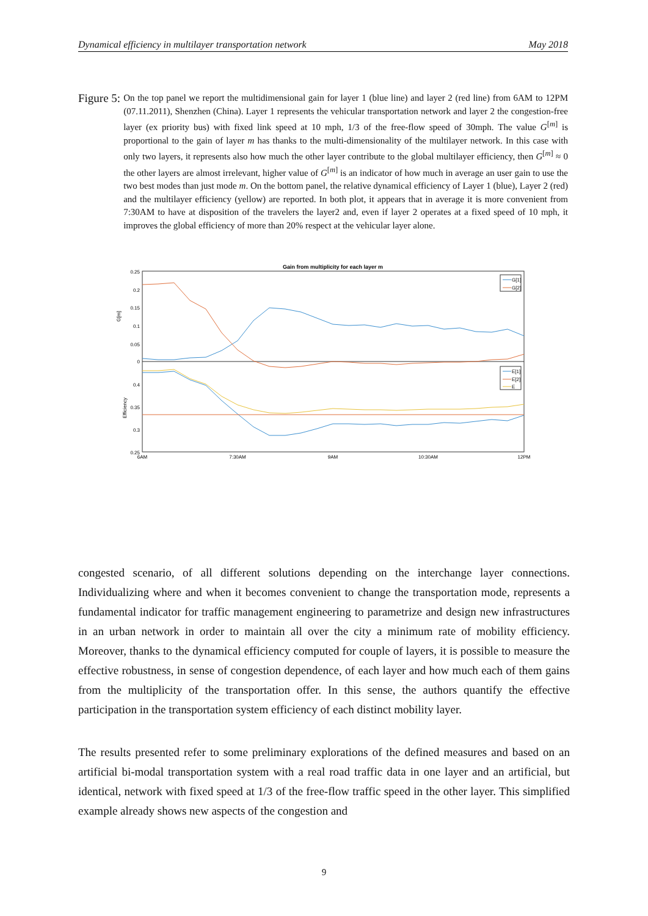Dynamical efficiency in multilayer transportation network May 2018
Figure 5:
On the top panel we report the multidimensional gain for layer 1 (blue line) and layer 2 (red line) from 6AM to 12PM (07.11.2011), Shenzhen (China). Layer 1 represents the vehicular transportation network and layer 2 the congestion-free layer (ex priority bus) with fixed link speed at 10 mph, 1/3 of the free-flow speed of 30mph. The value G<sup>[m]</sup> is proportional to the gain of layer m has thanks to the multi-dimensionality of the multilayer network. In this case with only two layers, it represents also how much the other layer contribute to the global multilayer efficiency, then G<sup>[m]</sup> ≈ 0 the other layers are almost irrelevant, higher value of G<sup>[m]</sup> is an indicator of how much in average an user gain to use the two best modes than just mode m. On the bottom panel, the relative dynamical efficiency of Layer 1 (blue), Layer 2 (red) and the multilayer efficiency (yellow) are reported. In both plot, it appears that in average it is more convenient from 7:30AM to have at disposition of the travelers the layer2 and, even if layer 2 operates at a fixed speed of 10 mph, it improves the global efficiency of more than 20% respect at the vehicular layer alone.
Gain from multiplicity for each layer m
0.25
0.2
0.15
0.1
0.05
0
0.4
0.35
0.3
0.25
G[m]
Efficiency
6AM
7:30AM
9AM
10:30AM
12PM
G[1]
G[2]
E[1]
E[2]
E
congested scenario, of all different solutions depending on the interchange layer connections. Individualizing where and when it becomes convenient to change the transportation mode, represents a fundamental indicator for traffic management engineering to parametrize and design new infrastructures in an urban network in order to maintain all over the city a minimum rate of mobility efficiency. Moreover, thanks to the dynamical efficiency computed for couple of layers, it is possible to measure the effective robustness, in sense of congestion dependence, of each layer and how much each of them gains from the multiplicity of the transportation offer. In this sense, the authors quantify the effective participation in the transportation system efficiency of each distinct mobility layer.
The results presented refer to some preliminary explorations of the defined measures and based on an artificial bi-modal transportation system with a real road traffic data in one layer and an artificial, but identical, network with fixed speed at 1/3 of the free-flow traffic speed in the other layer. This simplified example already shows new aspects of the congestion and
9